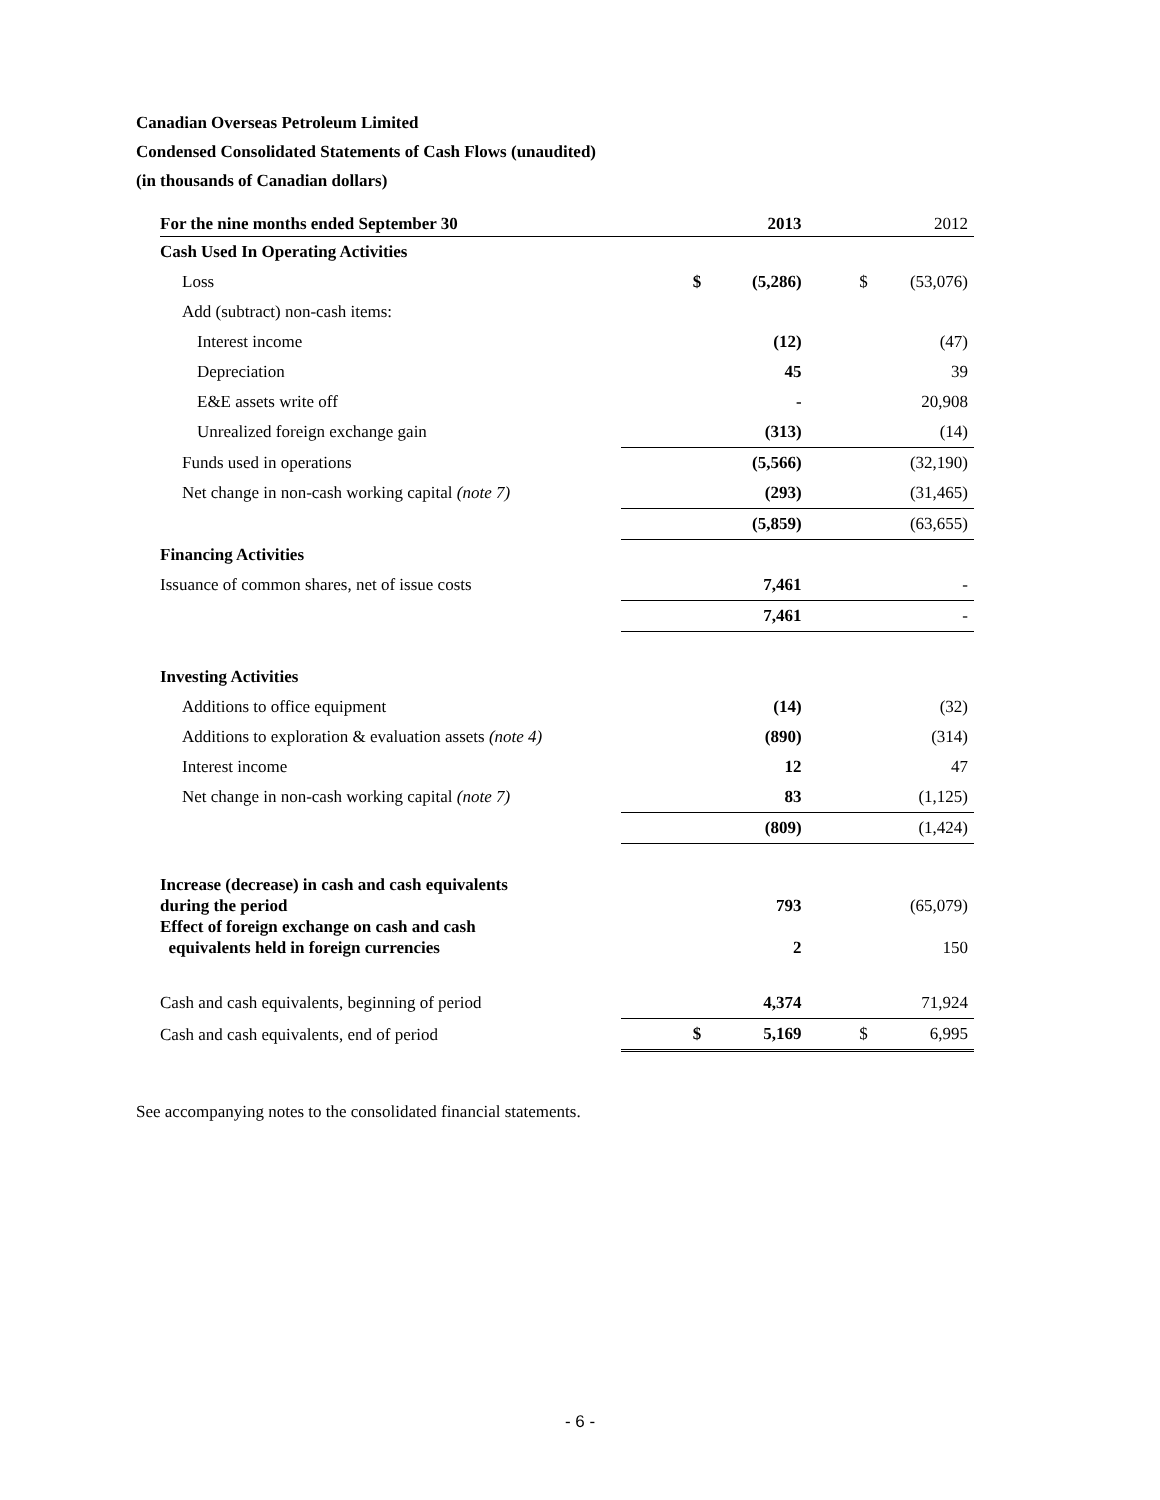Canadian Overseas Petroleum Limited
Condensed Consolidated Statements of Cash Flows (unaudited)
(in thousands of Canadian dollars)
| For the nine months ended September 30 | | 2013 | | 2012 |
| --- | --- | --- | --- | --- |
| Cash Used In Operating Activities | | | | |
| Loss | $ | (5,286) | $ | (53,076) |
| Add (subtract) non-cash items: | | | | |
| Interest income | | (12) | | (47) |
| Depreciation | | 45 | | 39 |
| E&E assets write off | | - | | 20,908 |
| Unrealized foreign exchange gain | | (313) | | (14) |
| Funds used in operations | | (5,566) | | (32,190) |
| Net change in non-cash working capital (note 7) | | (293) | | (31,465) |
| | | (5,859) | | (63,655) |
| Financing Activities | | | | |
| Issuance of common shares, net of issue costs | | 7,461 | | - |
| | | 7,461 | | - |
| Investing Activities | | | | |
| Additions to office equipment | | (14) | | (32) |
| Additions to exploration & evaluation assets (note 4) | | (890) | | (314) |
| Interest income | | 12 | | 47 |
| Net change in non-cash working capital (note 7) | | 83 | | (1,125) |
| | | (809) | | (1,424) |
| Increase (decrease) in cash and cash equivalents during the period | | 793 | | (65,079) |
| Effect of foreign exchange on cash and cash equivalents held in foreign currencies | | 2 | | 150 |
| Cash and cash equivalents, beginning of period | | 4,374 | | 71,924 |
| Cash and cash equivalents, end of period | $ | 5,169 | $ | 6,995 |
See accompanying notes to the consolidated financial statements.
- 6 -